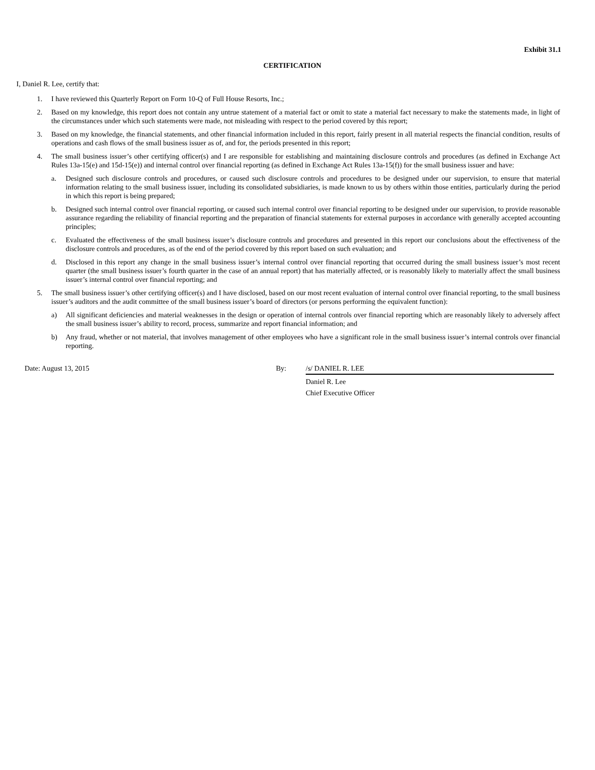Exhibit 31.1
CERTIFICATION
I, Daniel R. Lee, certify that:
1. I have reviewed this Quarterly Report on Form 10-Q of Full House Resorts, Inc.;
2. Based on my knowledge, this report does not contain any untrue statement of a material fact or omit to state a material fact necessary to make the statements made, in light of the circumstances under which such statements were made, not misleading with respect to the period covered by this report;
3. Based on my knowledge, the financial statements, and other financial information included in this report, fairly present in all material respects the financial condition, results of operations and cash flows of the small business issuer as of, and for, the periods presented in this report;
4. The small business issuer’s other certifying officer(s) and I are responsible for establishing and maintaining disclosure controls and procedures (as defined in Exchange Act Rules 13a-15(e) and 15d-15(e)) and internal control over financial reporting (as defined in Exchange Act Rules 13a-15(f)) for the small business issuer and have:
a. Designed such disclosure controls and procedures, or caused such disclosure controls and procedures to be designed under our supervision, to ensure that material information relating to the small business issuer, including its consolidated subsidiaries, is made known to us by others within those entities, particularly during the period in which this report is being prepared;
b. Designed such internal control over financial reporting, or caused such internal control over financial reporting to be designed under our supervision, to provide reasonable assurance regarding the reliability of financial reporting and the preparation of financial statements for external purposes in accordance with generally accepted accounting principles;
c. Evaluated the effectiveness of the small business issuer’s disclosure controls and procedures and presented in this report our conclusions about the effectiveness of the disclosure controls and procedures, as of the end of the period covered by this report based on such evaluation; and
d. Disclosed in this report any change in the small business issuer’s internal control over financial reporting that occurred during the small business issuer’s most recent quarter (the small business issuer’s fourth quarter in the case of an annual report) that has materially affected, or is reasonably likely to materially affect the small business issuer’s internal control over financial reporting; and
5. The small business issuer’s other certifying officer(s) and I have disclosed, based on our most recent evaluation of internal control over financial reporting, to the small business issuer’s auditors and the audit committee of the small business issuer’s board of directors (or persons performing the equivalent function):
a) All significant deficiencies and material weaknesses in the design or operation of internal controls over financial reporting which are reasonably likely to adversely affect the small business issuer’s ability to record, process, summarize and report financial information; and
b) Any fraud, whether or not material, that involves management of other employees who have a significant role in the small business issuer’s internal controls over financial reporting.
Date: August 13, 2015 By: /s/ DANIEL R. LEE
Daniel R. Lee
Chief Executive Officer